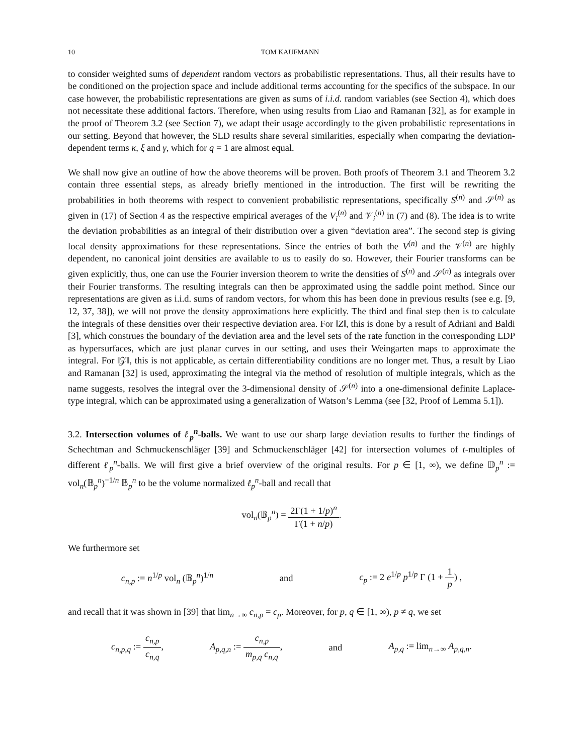10 TOM KAUFMANN
to consider weighted sums of dependent random vectors as probabilistic representations. Thus, all their results have to be conditioned on the projection space and include additional terms accounting for the specifics of the subspace. In our case however, the probabilistic representations are given as sums of i.i.d. random variables (see Section 4), which does not necessitate these additional factors. Therefore, when using results from Liao and Ramanan [32], as for example in the proof of Theorem 3.2 (see Section 7), we adapt their usage accordingly to the given probabilistic representations in our setting. Beyond that however, the SLD results share several similarities, especially when comparing the deviation-dependent terms κ, ξ and γ, which for q = 1 are almost equal.
We shall now give an outline of how the above theorems will be proven. Both proofs of Theorem 3.1 and Theorem 3.2 contain three essential steps, as already briefly mentioned in the introduction. The first will be rewriting the probabilities in both theorems with respect to convenient probabilistic representations, specifically S<sup>(n)</sup> and 𝒮<sup>(n)</sup> as given in (17) of Section 4 as the respective empirical averages of the V<sub>i</sub><sup>(n)</sup> and 𝒱<sub>i</sub><sup>(n)</sup> in (7) and (8). The idea is to write the deviation probabilities as an integral of their distribution over a given “deviation area”. The second step is giving local density approximations for these representations. Since the entries of both the V<sup>(n)</sup> and the 𝒱<sup>(n)</sup> are highly dependent, no canonical joint densities are available to us to easily do so. However, their Fourier transforms can be given explicitly, thus, one can use the Fourier inversion theorem to write the densities of S<sup>(n)</sup> and 𝒮<sup>(n)</sup> as integrals over their Fourier transforms. The resulting integrals can then be approximated using the saddle point method. Since our representations are given as i.i.d. sums of random vectors, for whom this has been done in previous results (see e.g. [9, 12, 37, 38]), we will not prove the density approximations here explicitly. The third and final step then is to calculate the integrals of these densities over their respective deviation area. For ‖Z‖, this is done by a result of Adriani and Baldi [3], which construes the boundary of the deviation area and the level sets of the rate function in the corresponding LDP as hypersurfaces, which are just planar curves in our setting, and uses their Weingarten maps to approximate the integral. For ‖𝒵‖, this is not applicable, as certain differentiability conditions are no longer met. Thus, a result by Liao and Ramanan [32] is used, approximating the integral via the method of resolution of multiple integrals, which as the name suggests, resolves the integral over the 3-dimensional density of 𝒮<sup>(n)</sup> into a one-dimensional definite Laplace-type integral, which can be approximated using a generalization of Watson’s Lemma (see [32, Proof of Lemma 5.1]).
3.2. Intersection volumes of ℓ<sub>p</sub><sup>n</sup>-balls. We want to use our sharp large deviation results to further the findings of Schechtman and Schmuckenschläger [39] and Schmuckenschläger [42] for intersection volumes of t-multiples of different ℓ<sub>p</sub><sup>n</sup>-balls. We will first give a brief overview of the original results. For p ∈ [1, ∞), we define 𝔻<sub>p</sub><sup>n</sup> := vol<sub>n</sub>(𝔹<sub>p</sub><sup>n</sup>)<sup>−1/n</sup> 𝔹<sub>p</sub><sup>n</sup> to be the volume normalized ℓ<sub>p</sub><sup>n</sup>-ball and recall that
vol<sub>n</sub>(𝔹<sub>p</sub><sup>n</sup>) = 2Γ(1 + 1/p)<sup>n</sup> Γ(1 + n/p).
We furthermore set
c<sub>n,p</sub> := n<sup>1/p</sup> vol<sub>n</sub> (𝔹<sub>p</sub><sup>n</sup>)<sup>1/n</sup> and c<sub>p</sub> := 2 e<sup>1/p</sup> p<sup>1/p</sup> Γ (1 + 1 p) ,
and recall that it was shown in [39] that lim<sub>n→∞</sub> c<sub>n,p</sub> = c<sub>p</sub>. Moreover, for p, q ∈ [1, ∞), p ≠ q, we set
c<sub>n,p,q</sub> := c<sub>n,p</sub> c<sub>n,q</sub>, A<sub>p,q,n</sub> := c<sub>n,p</sub> m<sub>p,q</sub> c<sub>n,q</sub>, and A<sub>p,q</sub> := lim<sub>n→∞</sub> A<sub>p,q,n</sub>.